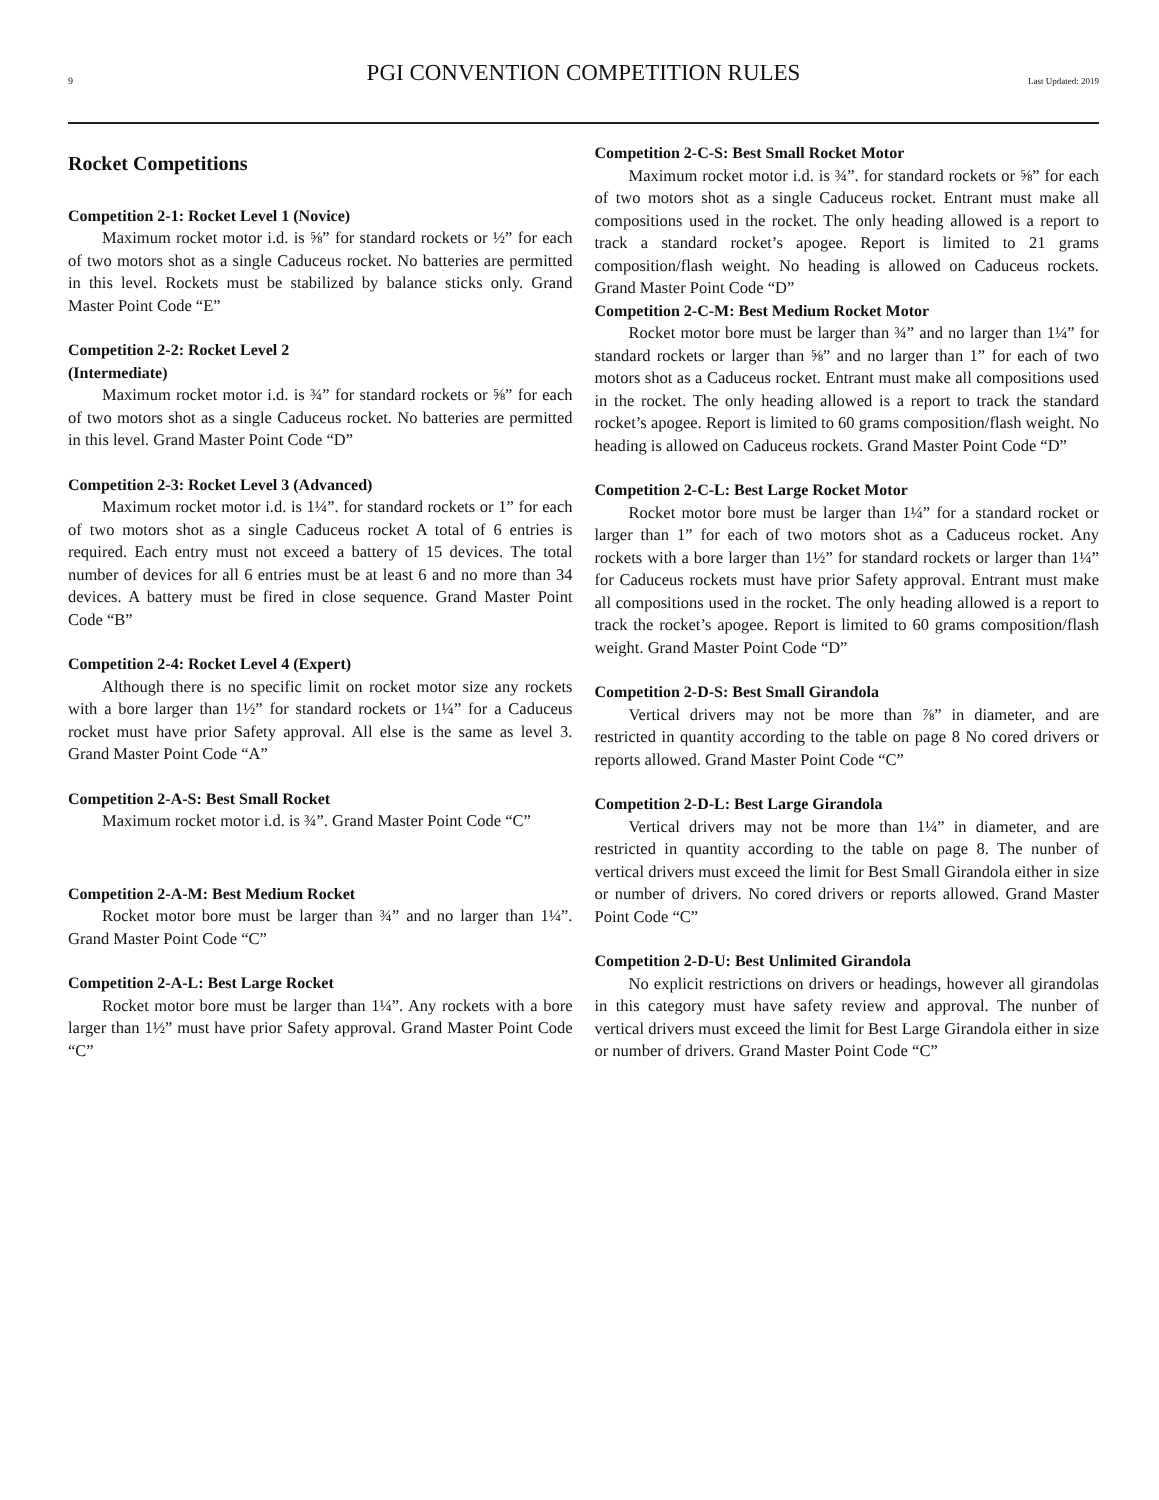9 PGI CONVENTION COMPETITION RULES Last Updated: 2019
Rocket Competitions
Competition 2-1: Rocket Level 1 (Novice)
Maximum rocket motor i.d. is ⅝” for standard rockets or ½” for each of two motors shot as a single Caduceus rocket. No batteries are permitted in this level. Rockets must be stabilized by balance sticks only. Grand Master Point Code “E”
Competition 2-2: Rocket Level 2
(Intermediate)
Maximum rocket motor i.d. is ¾” for standard rockets or ⅝” for each of two motors shot as a single Caduceus rocket. No batteries are permitted in this level. Grand Master Point Code “D”
Competition 2-3: Rocket Level 3 (Advanced)
Maximum rocket motor i.d. is 1¼”. for standard rockets or 1” for each of two motors shot as a single Caduceus rocket A total of 6 entries is required. Each entry must not exceed a battery of 15 devices. The total number of devices for all 6 entries must be at least 6 and no more than 34 devices. A battery must be fired in close sequence. Grand Master Point Code “B”
Competition 2-4: Rocket Level 4 (Expert)
Although there is no specific limit on rocket motor size any rockets with a bore larger than 1½” for standard rockets or 1¼” for a Caduceus rocket must have prior Safety approval. All else is the same as level 3. Grand Master Point Code “A”
Competition 2-A-S: Best Small Rocket
Maximum rocket motor i.d. is ¾”. Grand Master Point Code “C”
Competition 2-A-M: Best Medium Rocket
Rocket motor bore must be larger than ¾” and no larger than 1¼”. Grand Master Point Code “C”
Competition 2-A-L: Best Large Rocket
Rocket motor bore must be larger than 1¼”. Any rockets with a bore larger than 1½” must have prior Safety approval. Grand Master Point Code “C”
Competition 2-C-S: Best Small Rocket Motor
Maximum rocket motor i.d. is ¾”. for standard rockets or ⅝” for each of two motors shot as a single Caduceus rocket. Entrant must make all compositions used in the rocket. The only heading allowed is a report to track a standard rocket’s apogee. Report is limited to 21 grams composition/flash weight. No heading is allowed on Caduceus rockets. Grand Master Point Code “D”
Competition 2-C-M: Best Medium Rocket Motor
Rocket motor bore must be larger than ¾” and no larger than 1¼” for standard rockets or larger than ⅝” and no larger than 1” for each of two motors shot as a Caduceus rocket. Entrant must make all compositions used in the rocket. The only heading allowed is a report to track the standard rocket’s apogee. Report is limited to 60 grams composition/flash weight. No heading is allowed on Caduceus rockets. Grand Master Point Code “D”
Competition 2-C-L: Best Large Rocket Motor
Rocket motor bore must be larger than 1¼” for a standard rocket or larger than 1” for each of two motors shot as a Caduceus rocket. Any rockets with a bore larger than 1½” for standard rockets or larger than 1¼” for Caduceus rockets must have prior Safety approval. Entrant must make all compositions used in the rocket. The only heading allowed is a report to track the rocket’s apogee. Report is limited to 60 grams composition/flash weight. Grand Master Point Code “D”
Competition 2-D-S: Best Small Girandola
Vertical drivers may not be more than ⅞” in diameter, and are restricted in quantity according to the table on page 8 No cored drivers or reports allowed. Grand Master Point Code “C”
Competition 2-D-L: Best Large Girandola
Vertical drivers may not be more than 1¼” in diameter, and are restricted in quantity according to the table on page 8. The nunber of vertical drivers must exceed the limit for Best Small Girandola either in size or number of drivers. No cored drivers or reports allowed. Grand Master Point Code “C”
Competition 2-D-U: Best Unlimited Girandola
No explicit restrictions on drivers or headings, however all girandolas in this category must have safety review and approval. The nunber of vertical drivers must exceed the limit for Best Large Girandola either in size or number of drivers. Grand Master Point Code “C”